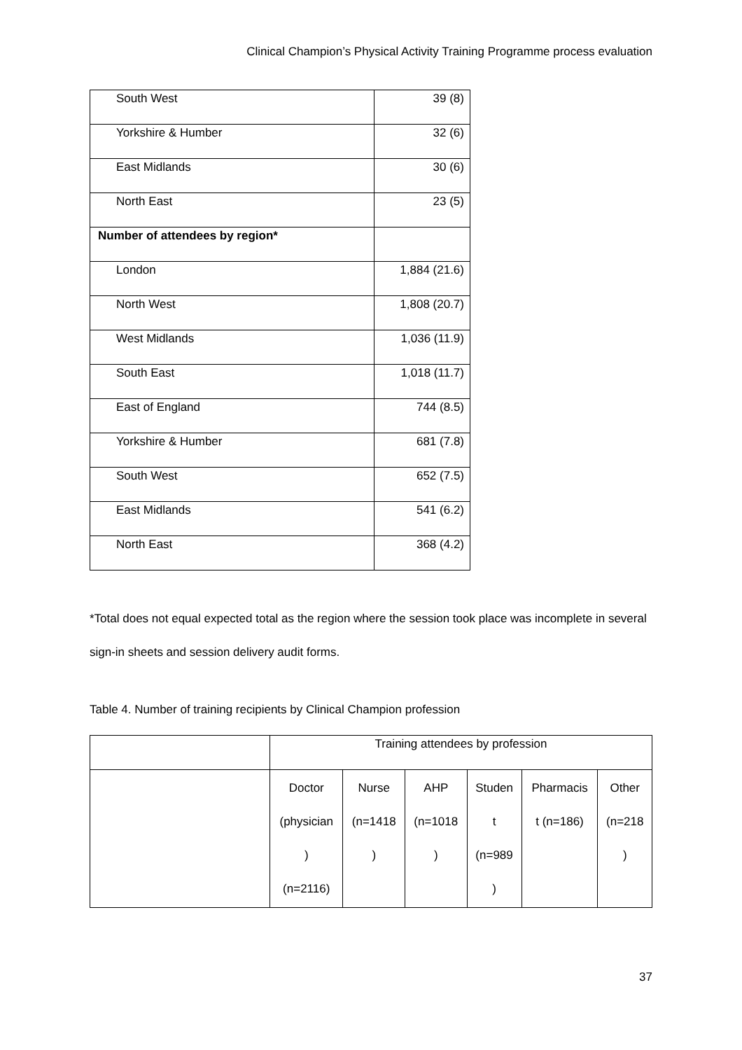Clinical Champion’s Physical Activity Training Programme process evaluation
| South West | 39 (8) |
| Yorkshire & Humber | 32 (6) |
| East Midlands | 30 (6) |
| North East | 23 (5) |
| Number of attendees by region* | |
| London | 1,884 (21.6) |
| North West | 1,808 (20.7) |
| West Midlands | 1,036 (11.9) |
| South East | 1,018 (11.7) |
| East of England | 744 (8.5) |
| Yorkshire & Humber | 681 (7.8) |
| South West | 652 (7.5) |
| East Midlands | 541 (6.2) |
| North East | 368 (4.2) |
*Total does not equal expected total as the region where the session took place was incomplete in several sign-in sheets and session delivery audit forms.
Table 4. Number of training recipients by Clinical Champion profession
| | Training attendees by profession | | | | | |
| | Doctor (physician ) (n=2116) | Nurse (n=1418 ) | AHP (n=1018 ) | Studen t (n=989 ) | Pharmacis t (n=186) | Other (n=218 ) |
37